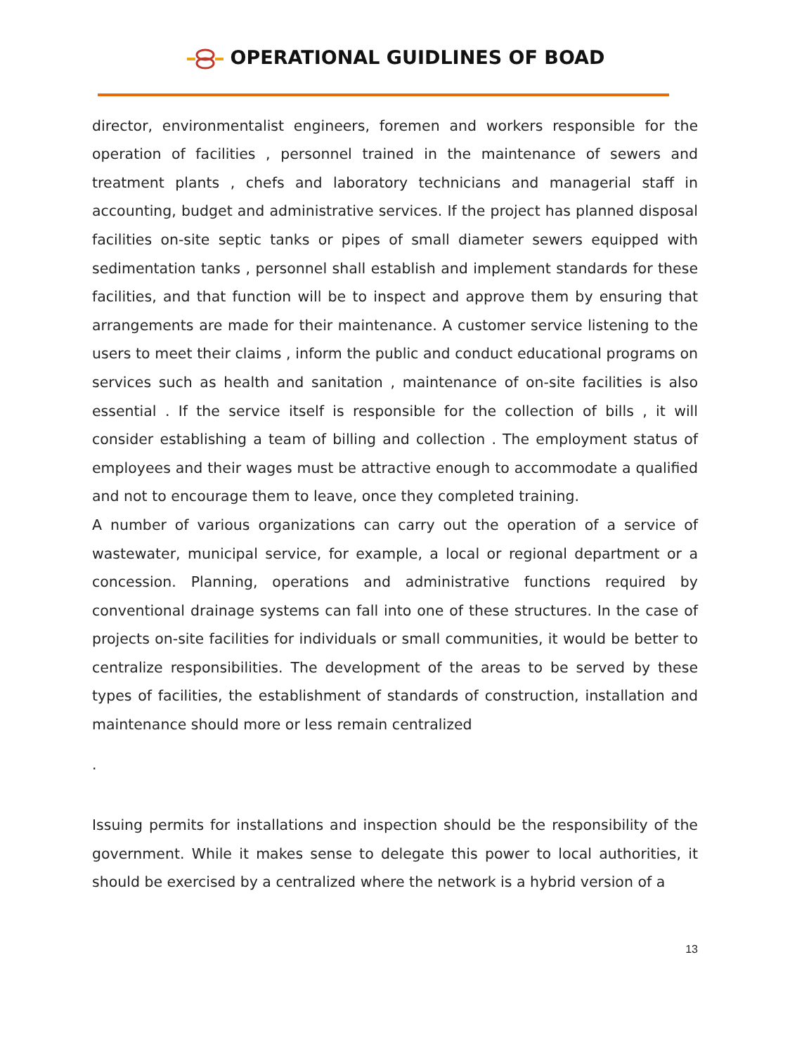OPERATIONAL GUIDLINES OF BOAD
director, environmentalist engineers, foremen and workers responsible for the operation of facilities , personnel trained in the maintenance of sewers and treatment plants , chefs and laboratory technicians and managerial staff in accounting, budget and administrative services. If the project has planned disposal facilities on-site septic tanks or pipes of small diameter sewers equipped with sedimentation tanks , personnel shall establish and implement standards for these facilities, and that function will be to inspect and approve them by ensuring that arrangements are made for their maintenance. A customer service listening to the users to meet their claims , inform the public and conduct educational programs on services such as health and sanitation , maintenance of on-site facilities is also essential . If the service itself is responsible for the collection of bills , it will consider establishing a team of billing and collection . The employment status of employees and their wages must be attractive enough to accommodate a qualified and not to encourage them to leave, once they completed training.
A number of various organizations can carry out the operation of a service of wastewater, municipal service, for example, a local or regional department or a concession. Planning, operations and administrative functions required by conventional drainage systems can fall into one of these structures. In the case of projects on-site facilities for individuals or small communities, it would be better to centralize responsibilities. The development of the areas to be served by these types of facilities, the establishment of standards of construction, installation and maintenance should more or less remain centralized
.
Issuing permits for installations and inspection should be the responsibility of the government. While it makes sense to delegate this power to local authorities, it should be exercised by a centralized where the network is a hybrid version of a
13